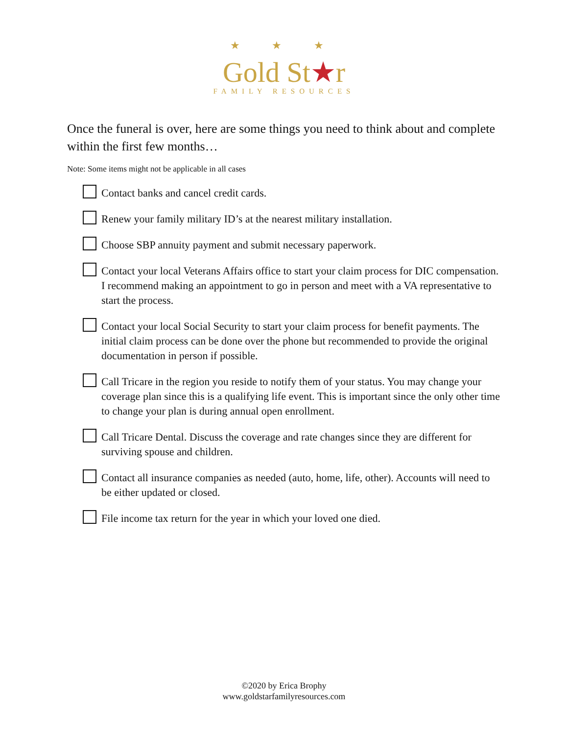★ ★ ★
Gold St★r
FAMILY RESOURCES
Once the funeral is over, here are some things you need to think about and complete within the first few months…
Note: Some items might not be applicable in all cases
Contact banks and cancel credit cards.
Renew your family military ID’s at the nearest military installation.
Choose SBP annuity payment and submit necessary paperwork.
Contact your local Veterans Affairs office to start your claim process for DIC compensation. I recommend making an appointment to go in person and meet with a VA representative to start the process.
Contact your local Social Security to start your claim process for benefit payments. The initial claim process can be done over the phone but recommended to provide the original documentation in person if possible.
Call Tricare in the region you reside to notify them of your status. You may change your coverage plan since this is a qualifying life event. This is important since the only other time to change your plan is during annual open enrollment.
Call Tricare Dental. Discuss the coverage and rate changes since they are different for surviving spouse and children.
Contact all insurance companies as needed (auto, home, life, other). Accounts will need to be either updated or closed.
File income tax return for the year in which your loved one died.
©2020 by Erica Brophy
www.goldstarfamilyresources.com